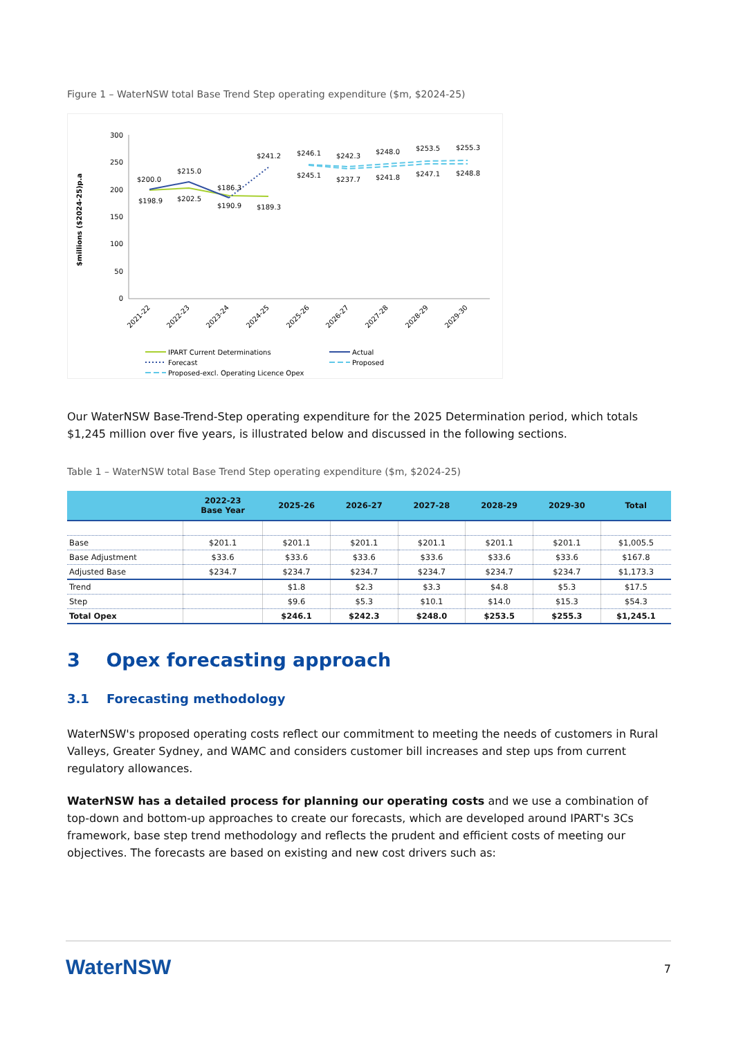Figure 1 – WaterNSW total Base Trend Step operating expenditure ($m, $2024-25)
$millions ($2024-25)p.a
300
250
200
150
100
50
0
$200.0
$215.0
$186.3
$241.2
$198.9
$202.5
$190.9
$189.3
$246.1
$242.3
$248.0
$253.5
$255.3
$245.1
$237.7
$241.8
$247.1
$248.8
2021-22
2022-23
2023-24
2024-25
2025-26
2026-27
2027-28
2028-29
2029-30
IPART Current Determinations
Actual
Forecast
Proposed
Proposed-excl. Operating Licence Opex
Our WaterNSW Base-Trend-Step operating expenditure for the 2025 Determination period, which totals $1,245 million over five years, is illustrated below and discussed in the following sections.
Table 1 – WaterNSW total Base Trend Step operating expenditure ($m, $2024-25)
| | 2022-23 Base Year | 2025-26 | 2026-27 | 2027-28 | 2028-29 | 2029-30 | Total |
| --- | --- | --- | --- | --- | --- | --- | --- |
| Base | $201.1 | $201.1 | $201.1 | $201.1 | $201.1 | $201.1 | $1,005.5 |
| Base Adjustment | $33.6 | $33.6 | $33.6 | $33.6 | $33.6 | $33.6 | $167.8 |
| Adjusted Base | $234.7 | $234.7 | $234.7 | $234.7 | $234.7 | $234.7 | $1,173.3 |
| Trend | | $1.8 | $2.3 | $3.3 | $4.8 | $5.3 | $17.5 |
| Step | | $9.6 | $5.3 | $10.1 | $14.0 | $15.3 | $54.3 |
| Total Opex | | $246.1 | $242.3 | $248.0 | $253.5 | $255.3 | $1,245.1 |
3 Opex forecasting approach
3.1 Forecasting methodology
WaterNSW's proposed operating costs reflect our commitment to meeting the needs of customers in Rural Valleys, Greater Sydney, and WAMC and considers customer bill increases and step ups from current regulatory allowances.
WaterNSW has a detailed process for planning our operating costs and we use a combination of top-down and bottom-up approaches to create our forecasts, which are developed around IPART's 3Cs framework, base step trend methodology and reflects the prudent and efficient costs of meeting our objectives. The forecasts are based on existing and new cost drivers such as:
WaterNSW
7